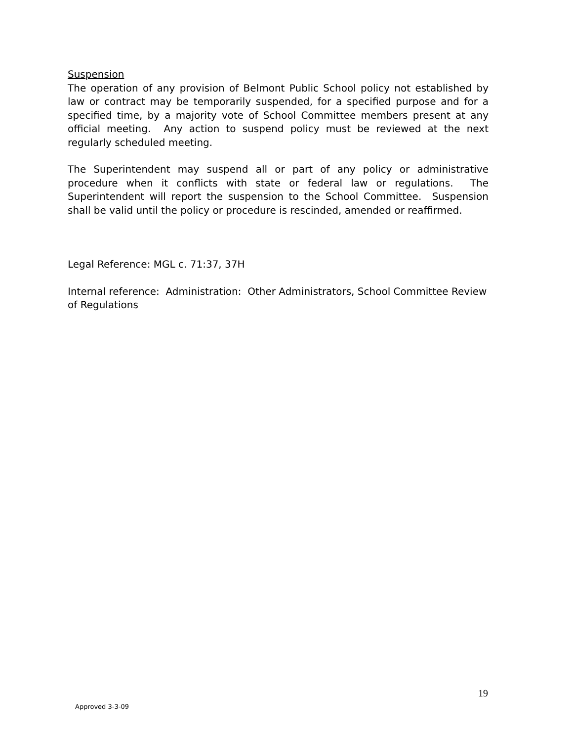Suspension
The operation of any provision of Belmont Public School policy not established by law or contract may be temporarily suspended, for a specified purpose and for a specified time, by a majority vote of School Committee members present at any official meeting. Any action to suspend policy must be reviewed at the next regularly scheduled meeting.
The Superintendent may suspend all or part of any policy or administrative procedure when it conflicts with state or federal law or regulations. The Superintendent will report the suspension to the School Committee. Suspension shall be valid until the policy or procedure is rescinded, amended or reaffirmed.
Legal Reference: MGL c. 71:37, 37H
Internal reference: Administration: Other Administrators, School Committee Review of Regulations
19
Approved 3-3-09